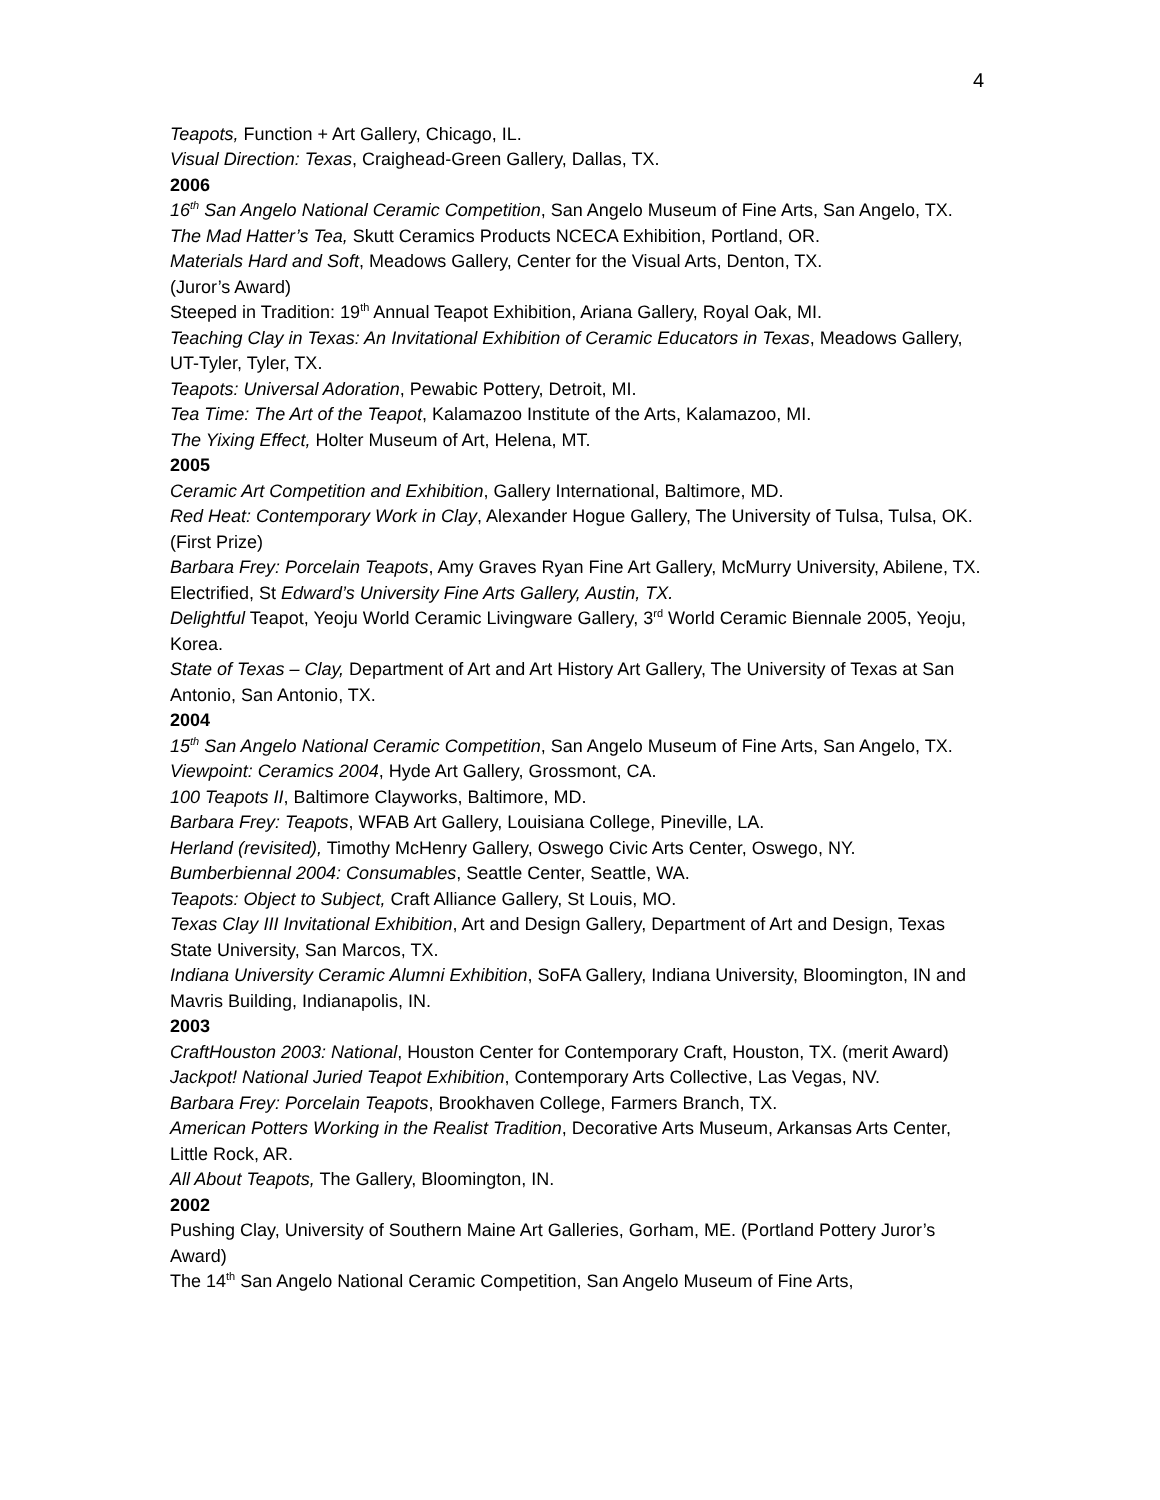4
Teapots, Function + Art Gallery, Chicago, IL.
Visual Direction: Texas, Craighead-Green Gallery, Dallas, TX.
2006
16<sup>th</sup> San Angelo National Ceramic Competition, San Angelo Museum of Fine Arts, San Angelo, TX.
The Mad Hatter’s Tea, Skutt Ceramics Products NCECA Exhibition, Portland, OR.
Materials Hard and Soft, Meadows Gallery, Center for the Visual Arts, Denton, TX.
(Juror’s Award)
Steeped in Tradition: 19<sup>th</sup> Annual Teapot Exhibition, Ariana Gallery, Royal Oak, MI.
Teaching Clay in Texas: An Invitational Exhibition of Ceramic Educators in Texas, Meadows Gallery, UT-Tyler, Tyler, TX.
Teapots: Universal Adoration, Pewabic Pottery, Detroit, MI.
Tea Time: The Art of the Teapot, Kalamazoo Institute of the Arts, Kalamazoo, MI.
The Yixing Effect, Holter Museum of Art, Helena, MT.
2005
Ceramic Art Competition and Exhibition, Gallery International, Baltimore, MD.
Red Heat: Contemporary Work in Clay, Alexander Hogue Gallery, The University of Tulsa, Tulsa, OK. (First Prize)
Barbara Frey: Porcelain Teapots, Amy Graves Ryan Fine Art Gallery, McMurry University, Abilene, TX.
Electrified, St Edward’s University Fine Arts Gallery, Austin, TX.
Delightful Teapot, Yeoju World Ceramic Livingware Gallery, 3<sup>rd</sup> World Ceramic Biennale 2005, Yeoju, Korea.
State of Texas – Clay, Department of Art and Art History Art Gallery, The University of Texas at San Antonio, San Antonio, TX.
2004
15<sup>th</sup> San Angelo National Ceramic Competition, San Angelo Museum of Fine Arts, San Angelo, TX.
Viewpoint: Ceramics 2004, Hyde Art Gallery, Grossmont, CA.
100 Teapots II, Baltimore Clayworks, Baltimore, MD.
Barbara Frey: Teapots, WFAB Art Gallery, Louisiana College, Pineville, LA.
Herland (revisited), Timothy McHenry Gallery, Oswego Civic Arts Center, Oswego, NY.
Bumberbiennal 2004: Consumables, Seattle Center, Seattle, WA.
Teapots: Object to Subject, Craft Alliance Gallery, St Louis, MO.
Texas Clay III Invitational Exhibition, Art and Design Gallery, Department of Art and Design, Texas State University, San Marcos, TX.
Indiana University Ceramic Alumni Exhibition, SoFA Gallery, Indiana University, Bloomington, IN and Mavris Building, Indianapolis, IN.
2003
CraftHouston 2003: National, Houston Center for Contemporary Craft, Houston, TX. (merit Award)
Jackpot! National Juried Teapot Exhibition, Contemporary Arts Collective, Las Vegas, NV.
Barbara Frey: Porcelain Teapots, Brookhaven College, Farmers Branch, TX.
American Potters Working in the Realist Tradition, Decorative Arts Museum, Arkansas Arts Center, Little Rock, AR.
All About Teapots, The Gallery, Bloomington, IN.
2002
Pushing Clay, University of Southern Maine Art Galleries, Gorham, ME. (Portland Pottery Juror’s Award)
The 14<sup>th</sup> San Angelo National Ceramic Competition, San Angelo Museum of Fine Arts,